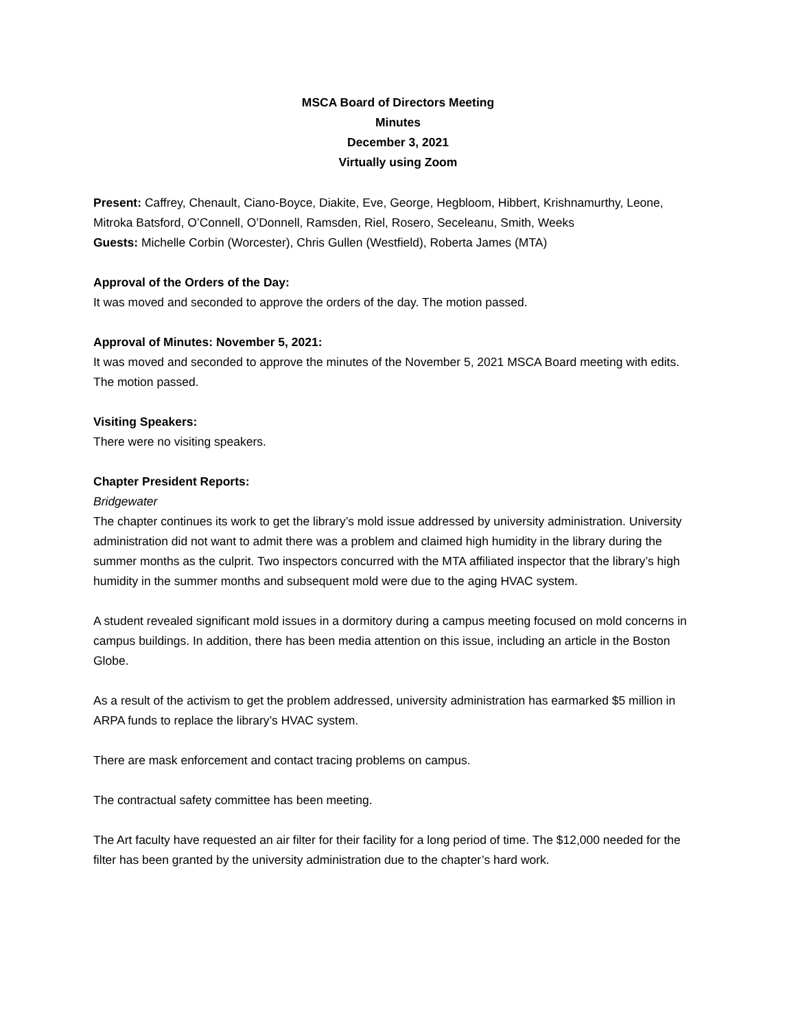MSCA Board of Directors Meeting
Minutes
December 3, 2021
Virtually using Zoom
Present: Caffrey, Chenault, Ciano-Boyce, Diakite, Eve, George, Hegbloom, Hibbert, Krishnamurthy, Leone, Mitroka Batsford, O’Connell, O’Donnell, Ramsden, Riel, Rosero, Seceleanu, Smith, Weeks
Guests: Michelle Corbin (Worcester), Chris Gullen (Westfield), Roberta James (MTA)
Approval of the Orders of the Day:
It was moved and seconded to approve the orders of the day. The motion passed.
Approval of Minutes: November 5, 2021:
It was moved and seconded to approve the minutes of the November 5, 2021 MSCA Board meeting with edits. The motion passed.
Visiting Speakers:
There were no visiting speakers.
Chapter President Reports:
Bridgewater
The chapter continues its work to get the library’s mold issue addressed by university administration. University administration did not want to admit there was a problem and claimed high humidity in the library during the summer months as the culprit. Two inspectors concurred with the MTA affiliated inspector that the library’s high humidity in the summer months and subsequent mold were due to the aging HVAC system.
A student revealed significant mold issues in a dormitory during a campus meeting focused on mold concerns in campus buildings. In addition, there has been media attention on this issue, including an article in the Boston Globe.
As a result of the activism to get the problem addressed, university administration has earmarked $5 million in ARPA funds to replace the library’s HVAC system.
There are mask enforcement and contact tracing problems on campus.
The contractual safety committee has been meeting.
The Art faculty have requested an air filter for their facility for a long period of time. The $12,000 needed for the filter has been granted by the university administration due to the chapter’s hard work.